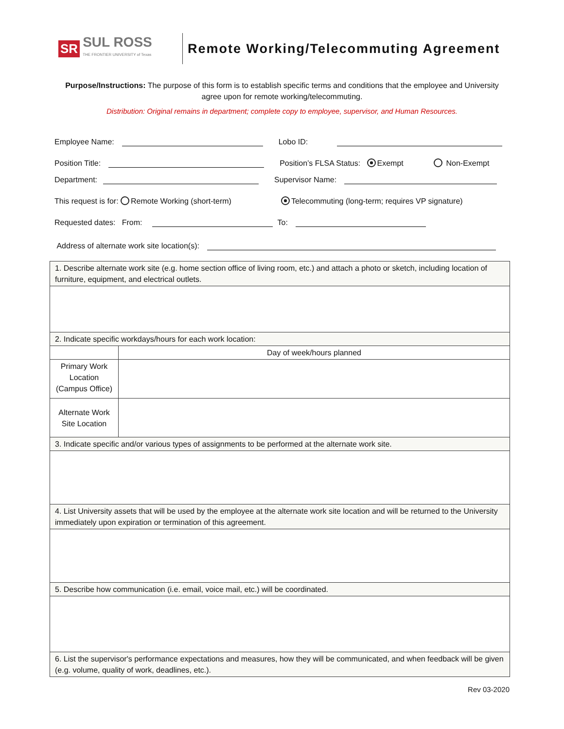SR SUL ROSS
THE FRONTIER UNIVERSITY of Texas
Remote Working/Telecommuting Agreement
Purpose/Instructions: The purpose of this form is to establish specific terms and conditions that the employee and University agree upon for remote working/telecommuting.
Distribution: Original remains in department; complete copy to employee, supervisor, and Human Resources.
Employee Name: Lobo ID:
Position Title: Position’s FLSA Status: Exempt Non-Exempt
Department: Supervisor Name:
This request is for: Remote Working (short-term) Telecommuting (long-term; requires VP signature)
Requested dates: From: To:
Address of alternate work site location(s):
| 1. Describe alternate work site (e.g. home section office of living room, etc.) and attach a photo or sketch, including location of furniture, equipment, and electrical outlets. | |
| 2. Indicate specific workdays/hours for each work location: | |
| | Day of week/hours planned |
| Primary Work Location (Campus Office) | |
| Alternate Work Site Location | |
| 3. Indicate specific and/or various types of assignments to be performed at the alternate work site. | |
| 4. List University assets that will be used by the employee at the alternate work site location and will be returned to the University immediately upon expiration or termination of this agreement. | |
| 5. Describe how communication (i.e. email, voice mail, etc.) will be coordinated. | |
| 6. List the supervisor's performance expectations and measures, how they will be communicated, and when feedback will be given (e.g. volume, quality of work, deadlines, etc.). | |
Rev 03-2020